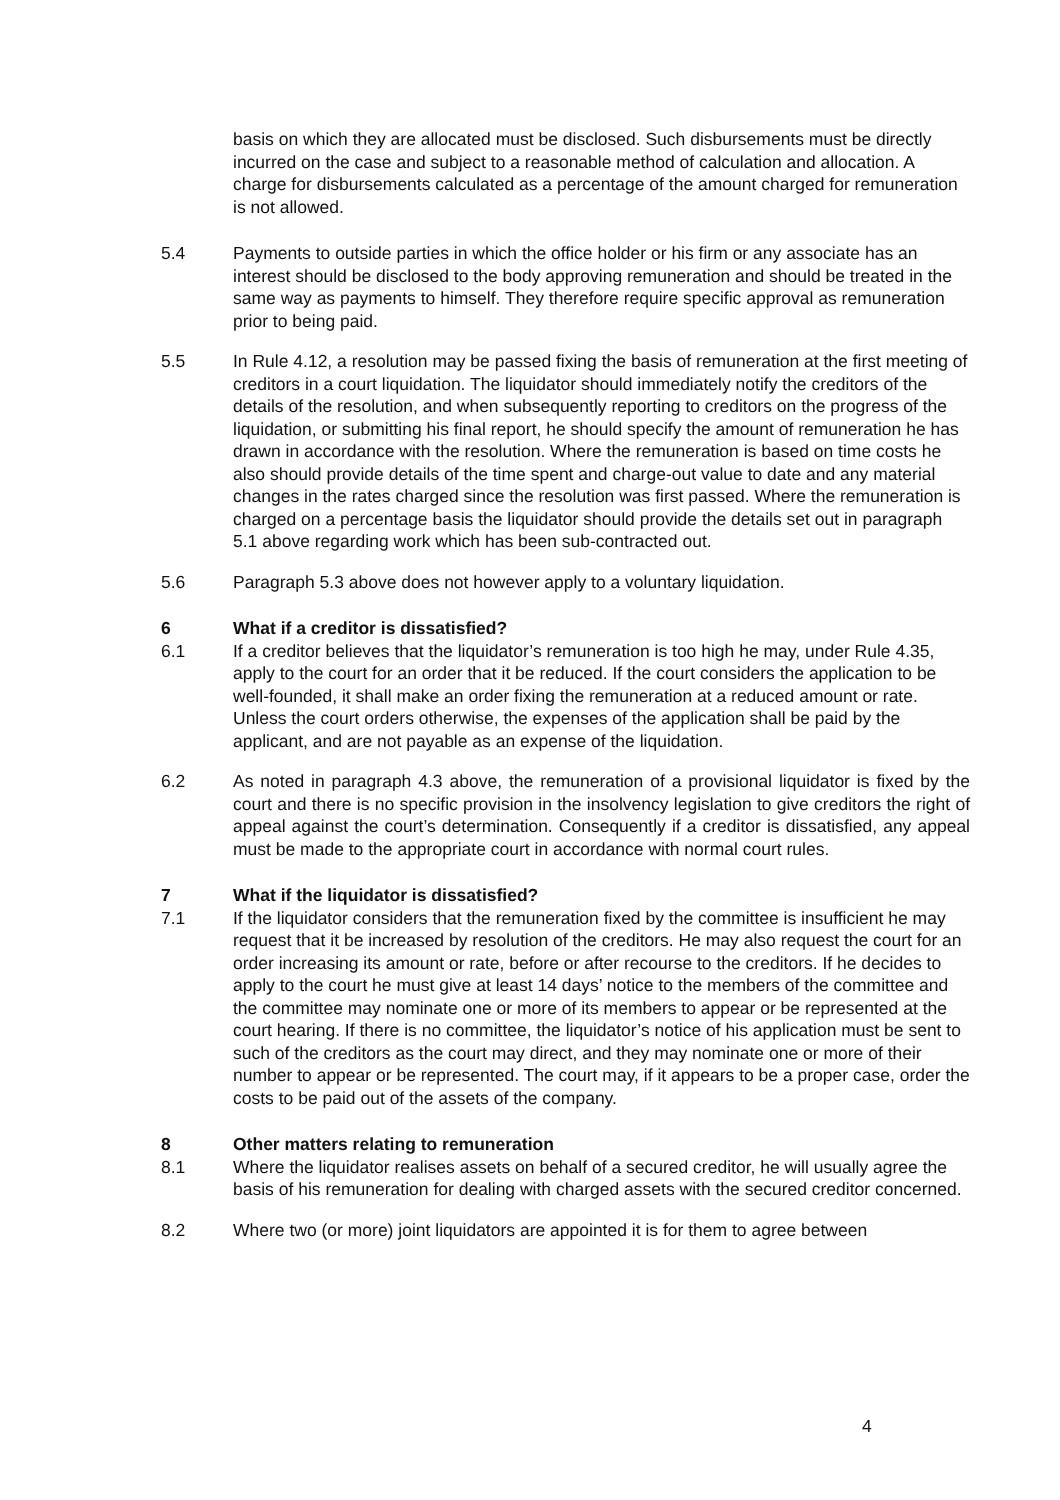basis on which they are allocated must be disclosed. Such disbursements must be directly incurred on the case and subject to a reasonable method of calculation and allocation. A charge for disbursements calculated as a percentage of the amount charged for remuneration is not allowed.
5.4 Payments to outside parties in which the office holder or his firm or any associate has an interest should be disclosed to the body approving remuneration and should be treated in the same way as payments to himself. They therefore require specific approval as remuneration prior to being paid.
5.5 In Rule 4.12, a resolution may be passed fixing the basis of remuneration at the first meeting of creditors in a court liquidation. The liquidator should immediately notify the creditors of the details of the resolution, and when subsequently reporting to creditors on the progress of the liquidation, or submitting his final report, he should specify the amount of remuneration he has drawn in accordance with the resolution. Where the remuneration is based on time costs he also should provide details of the time spent and charge-out value to date and any material changes in the rates charged since the resolution was first passed. Where the remuneration is charged on a percentage basis the liquidator should provide the details set out in paragraph 5.1 above regarding work which has been sub-contracted out.
5.6 Paragraph 5.3 above does not however apply to a voluntary liquidation.
6 What if a creditor is dissatisfied?
6.1 If a creditor believes that the liquidator’s remuneration is too high he may, under Rule 4.35, apply to the court for an order that it be reduced. If the court considers the application to be well-founded, it shall make an order fixing the remuneration at a reduced amount or rate. Unless the court orders otherwise, the expenses of the application shall be paid by the applicant, and are not payable as an expense of the liquidation.
6.2 As noted in paragraph 4.3 above, the remuneration of a provisional liquidator is fixed by the court and there is no specific provision in the insolvency legislation to give creditors the right of appeal against the court’s determination. Consequently if a creditor is dissatisfied, any appeal must be made to the appropriate court in accordance with normal court rules.
7 What if the liquidator is dissatisfied?
7.1 If the liquidator considers that the remuneration fixed by the committee is insufficient he may request that it be increased by resolution of the creditors. He may also request the court for an order increasing its amount or rate, before or after recourse to the creditors. If he decides to apply to the court he must give at least 14 days’ notice to the members of the committee and the committee may nominate one or more of its members to appear or be represented at the court hearing. If there is no committee, the liquidator’s notice of his application must be sent to such of the creditors as the court may direct, and they may nominate one or more of their number to appear or be represented. The court may, if it appears to be a proper case, order the costs to be paid out of the assets of the company.
8 Other matters relating to remuneration
8.1 Where the liquidator realises assets on behalf of a secured creditor, he will usually agree the basis of his remuneration for dealing with charged assets with the secured creditor concerned.
8.2 Where two (or more) joint liquidators are appointed it is for them to agree between
4